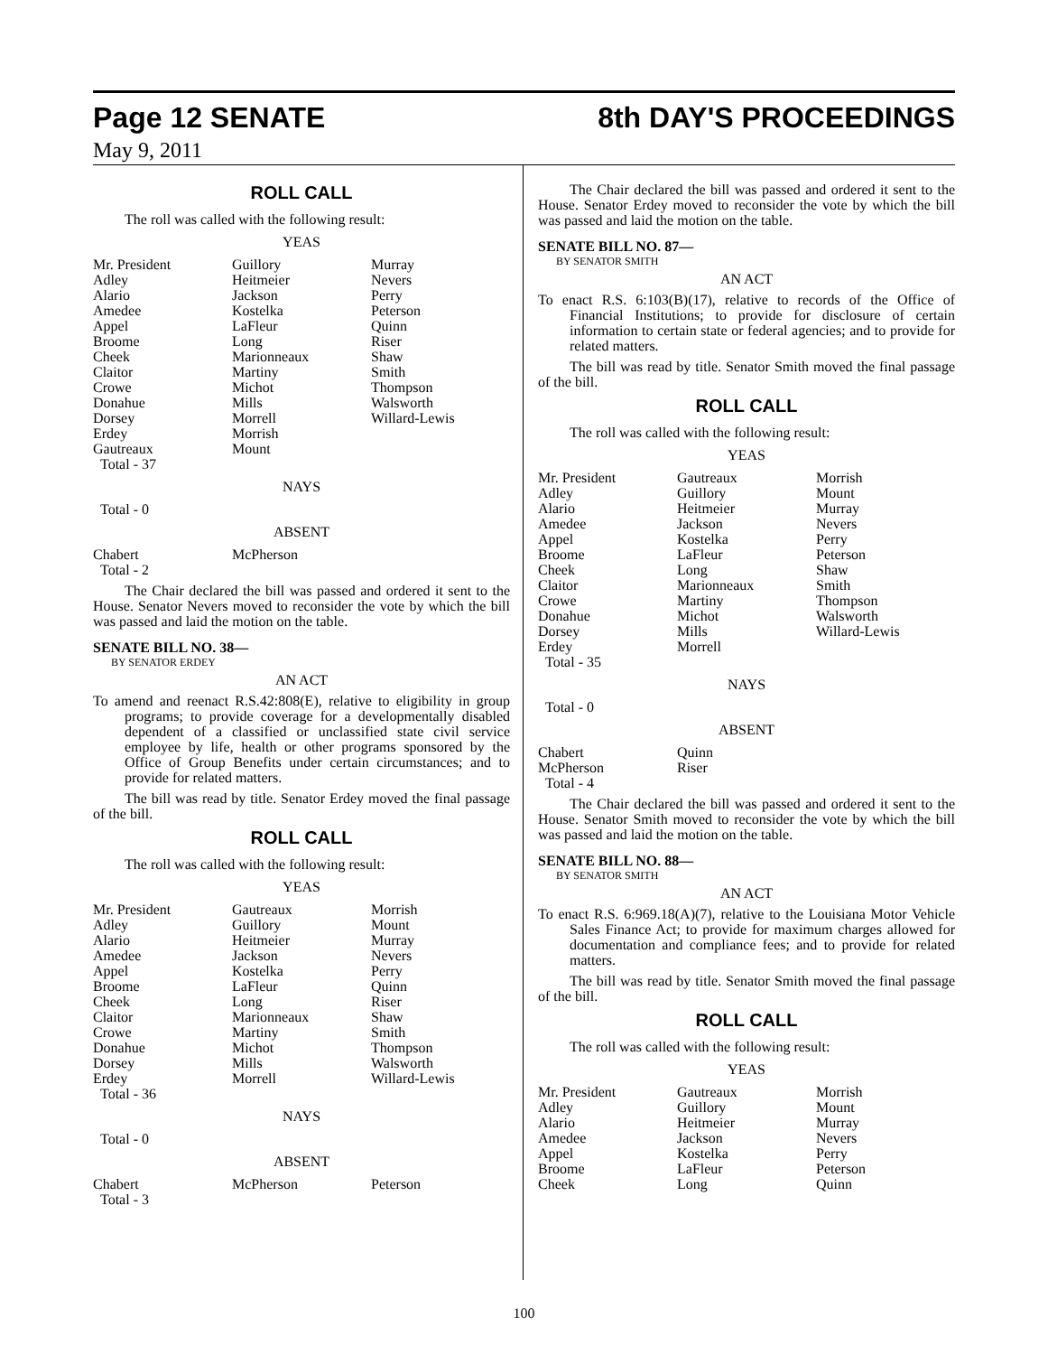Page 12 SENATE 8th DAY'S PROCEEDINGS
May 9, 2011
ROLL CALL
The roll was called with the following result:
YEAS
| Mr. President | Guillory | Murray |
| Adley | Heitmeier | Nevers |
| Alario | Jackson | Perry |
| Amedee | Kostelka | Peterson |
| Appel | LaFleur | Quinn |
| Broome | Long | Riser |
| Cheek | Marionneaux | Shaw |
| Claitor | Martiny | Smith |
| Crowe | Michot | Thompson |
| Donahue | Mills | Walsworth |
| Dorsey | Morrell | Willard-Lewis |
| Erdey | Morrish | |
| Gautreaux | Mount | |
| Total - 37 | | |
NAYS
Total - 0
ABSENT
| Chabert | McPherson | |
| Total - 2 | | |
The Chair declared the bill was passed and ordered it sent to the House. Senator Nevers moved to reconsider the vote by which the bill was passed and laid the motion on the table.
SENATE BILL NO. 38—
BY SENATOR ERDEY
AN ACT
To amend and reenact R.S.42:808(E), relative to eligibility in group programs; to provide coverage for a developmentally disabled dependent of a classified or unclassified state civil service employee by life, health or other programs sponsored by the Office of Group Benefits under certain circumstances; and to provide for related matters.
The bill was read by title. Senator Erdey moved the final passage of the bill.
ROLL CALL
The roll was called with the following result:
YEAS
| Mr. President | Gautreaux | Morrish |
| Adley | Guillory | Mount |
| Alario | Heitmeier | Murray |
| Amedee | Jackson | Nevers |
| Appel | Kostelka | Perry |
| Broome | LaFleur | Quinn |
| Cheek | Long | Riser |
| Claitor | Marionneaux | Shaw |
| Crowe | Martiny | Smith |
| Donahue | Michot | Thompson |
| Dorsey | Mills | Walsworth |
| Erdey | Morrell | Willard-Lewis |
| Total - 36 | | |
NAYS
Total - 0
ABSENT
| Chabert | McPherson | Peterson |
| Total - 3 | | |
The Chair declared the bill was passed and ordered it sent to the House. Senator Erdey moved to reconsider the vote by which the bill was passed and laid the motion on the table.
SENATE BILL NO. 87—
BY SENATOR SMITH
AN ACT
To enact R.S. 6:103(B)(17), relative to records of the Office of Financial Institutions; to provide for disclosure of certain information to certain state or federal agencies; and to provide for related matters.
The bill was read by title. Senator Smith moved the final passage of the bill.
ROLL CALL
The roll was called with the following result:
YEAS
| Mr. President | Gautreaux | Morrish |
| Adley | Guillory | Mount |
| Alario | Heitmeier | Murray |
| Amedee | Jackson | Nevers |
| Appel | Kostelka | Perry |
| Broome | LaFleur | Peterson |
| Cheek | Long | Shaw |
| Claitor | Marionneaux | Smith |
| Crowe | Martiny | Thompson |
| Donahue | Michot | Walsworth |
| Dorsey | Mills | Willard-Lewis |
| Erdey | Morrell | |
| Total - 35 | | |
NAYS
Total - 0
ABSENT
| Chabert | Quinn | |
| McPherson | Riser | |
| Total - 4 | | |
The Chair declared the bill was passed and ordered it sent to the House. Senator Smith moved to reconsider the vote by which the bill was passed and laid the motion on the table.
SENATE BILL NO. 88—
BY SENATOR SMITH
AN ACT
To enact R.S. 6:969.18(A)(7), relative to the Louisiana Motor Vehicle Sales Finance Act; to provide for maximum charges allowed for documentation and compliance fees; and to provide for related matters.
The bill was read by title. Senator Smith moved the final passage of the bill.
ROLL CALL
The roll was called with the following result:
YEAS
| Mr. President | Gautreaux | Morrish |
| Adley | Guillory | Mount |
| Alario | Heitmeier | Murray |
| Amedee | Jackson | Nevers |
| Appel | Kostelka | Perry |
| Broome | LaFleur | Peterson |
| Cheek | Long | Quinn |
100